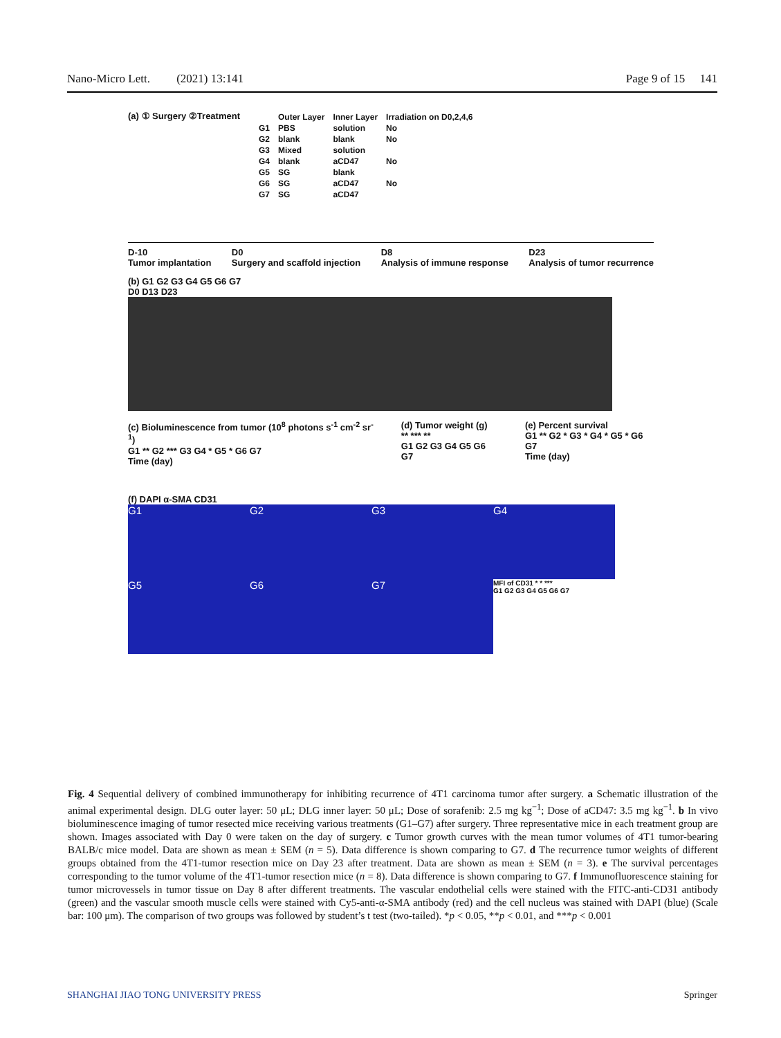Nano-Micro Lett. (2021) 13:141 Page 9 of 15 141
(a) ① Surgery ②Treatment
| | Outer Layer | Inner Layer | Irradiation on D0,2,4,6 |
| G1 | PBS | solution | No |
| G2 | blank | blank | No |
| G3 | Mixed | solution | |
| G4 | blank | aCD47 | No |
| G5 | SG | blank | |
| G6 | SG | aCD47 | No |
| G7 | SG | aCD47 | |
D-10
Tumor implantation D0
Surgery and scaffold injection D8
Analysis of immune response D23
Analysis of tumor recurrence
(b) G1 G2 G3 G4 G5 G6 G7
D0 D13 D23
(c) Bioluminescence from tumor (10<sup>8</sup> photons s<sup>-1</sup> cm<sup>-2</sup> sr<sup>-1</sup>)
G1 ** G2 *** G3 G4 * G5 * G6 G7
Time (day)
(d) Tumor weight (g)
** *** **
G1 G2 G3 G4 G5 G6 G7
(e) Percent survival
G1 ** G2 * G3 * G4 * G5 * G6 G7
Time (day)
(f) DAPI α-SMA CD31
G1 G2 G3 G4
G5 G6 G7 MFI of CD31 * * ***
G1 G2 G3 G4 G5 G6 G7
Fig. 4 Sequential delivery of combined immunotherapy for inhibiting recurrence of 4T1 carcinoma tumor after surgery. a Schematic illustration of the animal experimental design. DLG outer layer: 50 μL; DLG inner layer: 50 μL; Dose of sorafenib: 2.5 mg kg<sup>−1</sup>; Dose of aCD47: 3.5 mg kg<sup>−1</sup>. b In vivo bioluminescence imaging of tumor resected mice receiving various treatments (G1–G7) after surgery. Three representative mice in each treatment group are shown. Images associated with Day 0 were taken on the day of surgery. c Tumor growth curves with the mean tumor volumes of 4T1 tumor-bearing BALB/c mice model. Data are shown as mean ± SEM (n = 5). Data difference is shown comparing to G7. d The recurrence tumor weights of different groups obtained from the 4T1-tumor resection mice on Day 23 after treatment. Data are shown as mean ± SEM (n = 3). e The survival percentages corresponding to the tumor volume of the 4T1-tumor resection mice (n = 8). Data difference is shown comparing to G7. f Immunofluorescence staining for tumor microvessels in tumor tissue on Day 8 after different treatments. The vascular endothelial cells were stained with the FITC-anti-CD31 antibody (green) and the vascular smooth muscle cells were stained with Cy5-anti-α-SMA antibody (red) and the cell nucleus was stained with DAPI (blue) (Scale bar: 100 μm). The comparison of two groups was followed by student’s t test (two-tailed). *p < 0.05, **p < 0.01, and ***p < 0.001
SHANGHAI JIAO TONG UNIVERSITY PRESS Springer